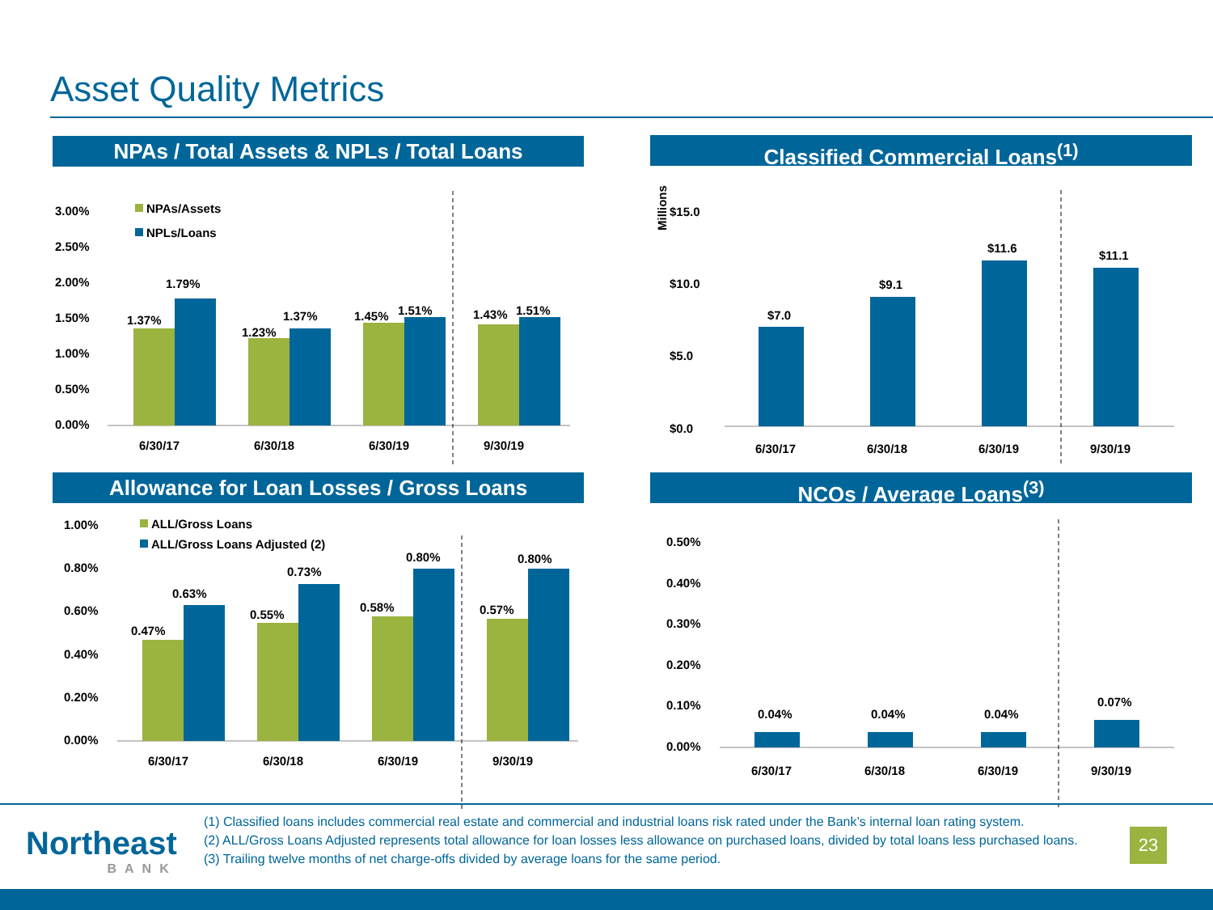Asset Quality Metrics
NPAs / Total Assets & NPLs / Total Loans
3.00%
2.50%
2.00%
1.50%
1.00%
0.50%
0.00%
NPAs/Assets
NPLs/Loans
1.37%
1.79%
1.23%
1.37%
1.45%
1.51%
1.43%
1.51%
6/30/17
6/30/18
6/30/19
9/30/19
Classified Commercial Loans<sup>(1)</sup>
Millions
$15.0
$10.0
$5.0
$0.0
$7.0
$9.1
$11.6
$11.1
6/30/17
6/30/18
6/30/19
9/30/19
Allowance for Loan Losses / Gross Loans
1.00%
0.80%
0.60%
0.40%
0.20%
0.00%
ALL/Gross Loans
ALL/Gross Loans Adjusted (2)
0.47%
0.63%
0.55%
0.73%
0.58%
0.80%
0.57%
0.80%
6/30/17
6/30/18
6/30/19
9/30/19
NCOs / Average Loans<sup>(3)</sup>
0.50%
0.40%
0.30%
0.20%
0.10%
0.00%
0.04%
0.04%
0.04%
0.07%
6/30/17
6/30/18
6/30/19
9/30/19
Northeast
BANK
(1) Classified loans includes commercial real estate and commercial and industrial loans risk rated under the Bank’s internal loan rating system.
(2) ALL/Gross Loans Adjusted represents total allowance for loan losses less allowance on purchased loans, divided by total loans less purchased loans.
(3) Trailing twelve months of net charge-offs divided by average loans for the same period.
23